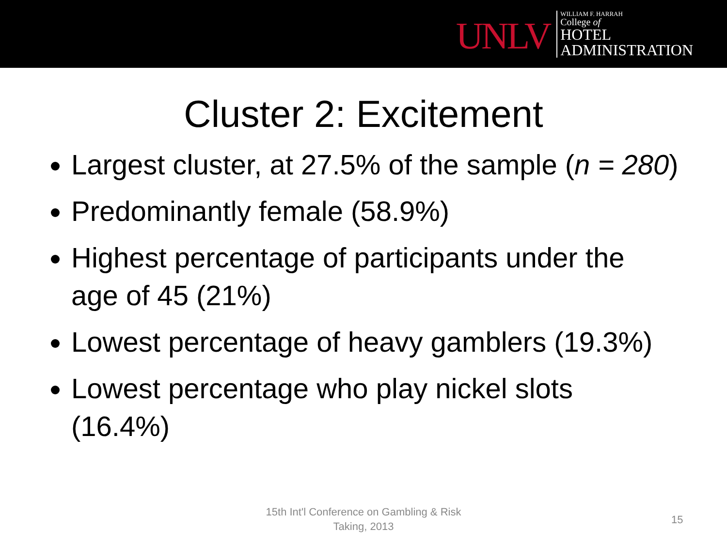UNLV
WILLIAM F. HARRAH
College of
HOTEL
ADMINISTRATION
Cluster 2: Excitement
Largest cluster, at 27.5% of the sample (n = 280)
Predominantly female (58.9%)
Highest percentage of participants under the age of 45 (21%)
Lowest percentage of heavy gamblers (19.3%)
Lowest percentage who play nickel slots (16.4%)
15th Int'l Conference on Gambling & Risk Taking, 2013
15